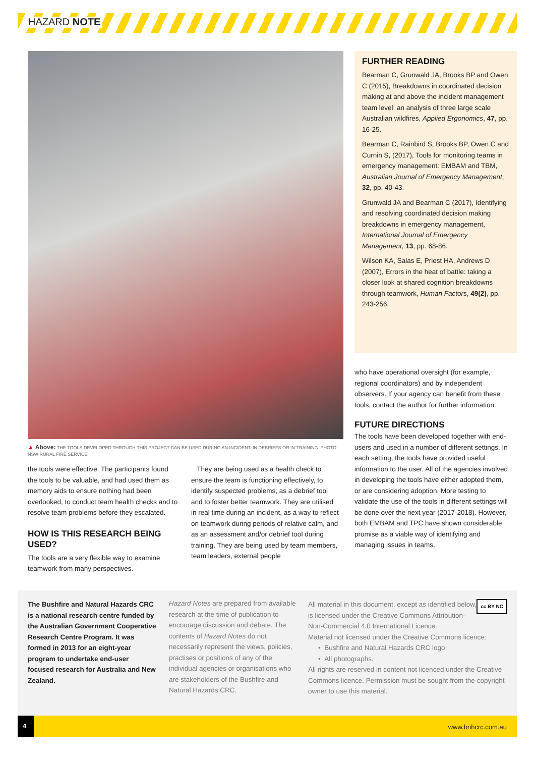HAZARD NOTE
▲ Above: THE TOOLS DEVELOPED THROUGH THIS PROJECT CAN BE USED DURING AN INCIDENT, IN DEBRIEFS OR IN TRAINING. PHOTO: NSW RURAL FIRE SERVICE
FURTHER READING
Bearman C, Grunwald JA, Brooks BP and Owen C (2015), Breakdowns in coordinated decision making at and above the incident management team level: an analysis of three large scale Australian wildfires, Applied Ergonomics, 47, pp. 16-25.
Bearman C, Rainbird S, Brooks BP, Owen C and Curnin S, (2017), Tools for monitoring teams in emergency management: EMBAM and TBM, Australian Journal of Emergency Management, 32, pp. 40-43.
Grunwald JA and Bearman C (2017), Identifying and resolving coordinated decision making breakdowns in emergency management, International Journal of Emergency Management, 13, pp. 68-86.
Wilson KA, Salas E, Priest HA, Andrews D (2007), Errors in the heat of battle: taking a closer look at shared cognition breakdowns through teamwork, Human Factors, 49(2), pp. 243-256.
the tools were effective. The participants found the tools to be valuable, and had used them as memory aids to ensure nothing had been overlooked, to conduct team health checks and to resolve team problems before they escalated.
HOW IS THIS RESEARCH BEING USED?
The tools are a very flexible way to examine teamwork from many perspectives.
They are being used as a health check to ensure the team is functioning effectively, to identify suspected problems, as a debrief tool and to foster better teamwork. They are utilised in real time during an incident, as a way to reflect on teamwork during periods of relative calm, and as an assessment and/or debrief tool during training. They are being used by team members, team leaders, external people
who have operational oversight (for example, regional coordinators) and by independent observers. If your agency can benefit from these tools, contact the author for further information.
FUTURE DIRECTIONS
The tools have been developed together with end-users and used in a number of different settings. In each setting, the tools have provided useful information to the user. All of the agencies involved in developing the tools have either adopted them, or are considering adoption. More testing to validate the use of the tools in different settings will be done over the next year (2017-2018). However, both EMBAM and TPC have shown considerable promise as a viable way of identifying and managing issues in teams.
The Bushfire and Natural Hazards CRC is a national research centre funded by the Australian Government Cooperative Research Centre Program. It was formed in 2013 for an eight-year program to undertake end-user focused research for Australia and New Zealand.
Hazard Notes are prepared from available research at the time of publication to encourage discussion and debate. The contents of Hazard Notes do not necessarily represent the views, policies, practises or positions of any of the individual agencies or organisations who are stakeholders of the Bushfire and Natural Hazards CRC.
cc BY NC
All material in this document, except as identified below, is licensed under the Creative Commons Attribution-Non-Commercial 4.0 International Licence.
Material not licensed under the Creative Commons licence:
• Bushfire and Natural Hazards CRC logo
• All photographs.
All rights are reserved in content not licenced under the Creative Commons licence. Permission must be sought from the copyright owner to use this material.
4
www.bnhcrc.com.au